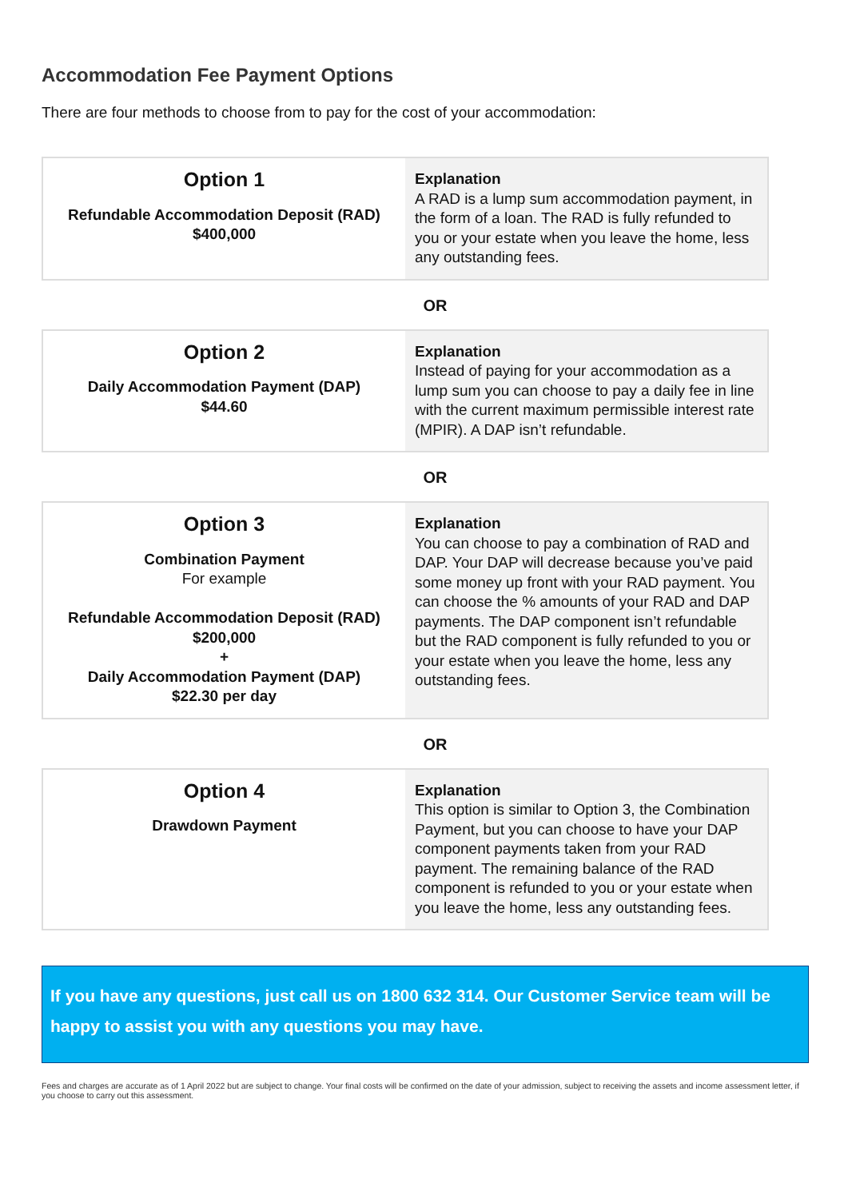Accommodation Fee Payment Options
There are four methods to choose from to pay for the cost of your accommodation:
| Option 1 Refundable Accommodation Deposit (RAD) $400,000 | Explanation A RAD is a lump sum accommodation payment, in the form of a loan. The RAD is fully refunded to you or your estate when you leave the home, less any outstanding fees. |
OR
| Option 2 Daily Accommodation Payment (DAP) $44.60 | Explanation Instead of paying for your accommodation as a lump sum you can choose to pay a daily fee in line with the current maximum permissible interest rate (MPIR). A DAP isn’t refundable. |
OR
| Option 3 Combination Payment For example Refundable Accommodation Deposit (RAD) $200,000 + Daily Accommodation Payment (DAP) $22.30 per day | Explanation You can choose to pay a combination of RAD and DAP. Your DAP will decrease because you’ve paid some money up front with your RAD payment. You can choose the % amounts of your RAD and DAP payments. The DAP component isn’t refundable but the RAD component is fully refunded to you or your estate when you leave the home, less any outstanding fees. |
OR
| Option 4 Drawdown Payment | Explanation This option is similar to Option 3, the Combination Payment, but you can choose to have your DAP component payments taken from your RAD payment. The remaining balance of the RAD component is refunded to you or your estate when you leave the home, less any outstanding fees. |
If you have any questions, just call us on 1800 632 314. Our Customer Service team will be happy to assist you with any questions you may have.
Fees and charges are accurate as of 1 April 2022 but are subject to change. Your final costs will be confirmed on the date of your admission, subject to receiving the assets and income assessment letter, if you choose to carry out this assessment.